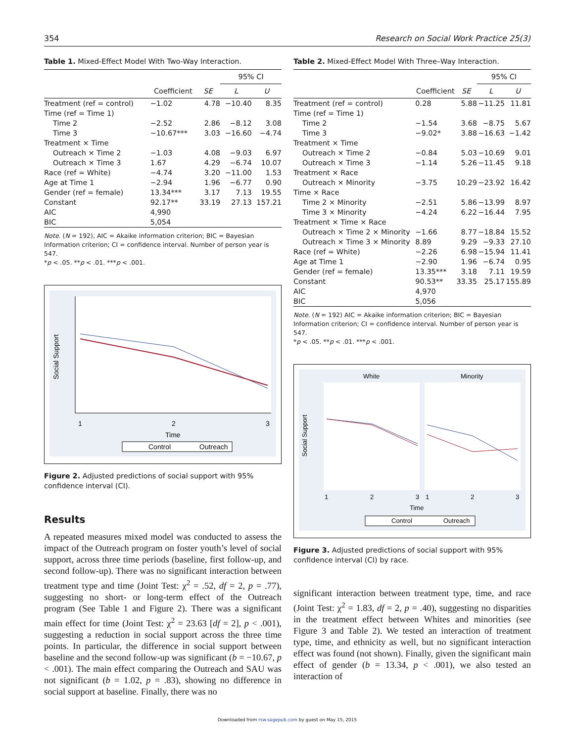354 Research on Social Work Practice 25(3)
Table 1. Mixed-Effect Model With Two-Way Interaction.
| | | | 95% CI | |
| --- | --- | --- | --- | --- |
| | Coefficient | SE | L | U |
| Treatment (ref = control) | −1.02 | 4.78 | −10.40 | 8.35 |
| Time (ref = Time 1) | | | | |
| Time 2 | −2.52 | 2.86 | −8.12 | 3.08 |
| Time 3 | −10.67*** | 3.03 | −16.60 | −4.74 |
| Treatment × Time | | | | |
| Outreach × Time 2 | −1.03 | 4.08 | −9.03 | 6.97 |
| Outreach × Time 3 | 1.67 | 4.29 | −6.74 | 10.07 |
| Race (ref = White) | −4.74 | 3.20 | −11.00 | 1.53 |
| Age at Time 1 | −2.94 | 1.96 | −6.77 | 0.90 |
| Gender (ref = female) | 13.34*** | 3.17 | 7.13 | 19.55 |
| Constant | 92.17** | 33.19 | 27.13 | 157.21 |
| AIC | 4,990 | | | |
| BIC | 5,054 | | | |
Note. (N = 192), AIC = Akaike information criterion; BIC = Bayesian Information criterion; CI = confidence interval. Number of person year is 547.
*p < .05. **p < .01. ***p < .001.
1
2
3
Time
Social Support
Control
Outreach
Figure 2. Adjusted predictions of social support with 95% confidence interval (CI).
Results
A repeated measures mixed model was conducted to assess the impact of the Outreach program on foster youth’s level of social support, across three time periods (baseline, first follow-up, and second follow-up). There was no significant interaction between treatment type and time (Joint Test: χ<sup>2</sup> = .52, df = 2, p = .77), suggesting no short- or long-term effect of the Outreach program (See Table 1 and Figure 2). There was a significant main effect for time (Joint Test: χ<sup>2</sup> = 23.63 [df = 2], p < .001), suggesting a reduction in social support across the three time points. In particular, the difference in social support between baseline and the second follow-up was significant (b = −10.67, p < .001). The main effect comparing the Outreach and SAU was not significant (b = 1.02, p = .83), showing no difference in social support at baseline. Finally, there was no
Table 2. Mixed-Effect Model With Three–Way Interaction.
| | | | 95% CI | |
| --- | --- | --- | --- | --- |
| | Coefficient | SE | L | U |
| Treatment (ref = control) | 0.28 | 5.88 | −11.25 | 11.81 |
| Time (ref = Time 1) | | | | |
| Time 2 | −1.54 | 3.68 | −8.75 | 5.67 |
| Time 3 | −9.02* | 3.88 | −16.63 | −1.42 |
| Treatment × Time | | | | |
| Outreach × Time 2 | −0.84 | 5.03 | −10.69 | 9.01 |
| Outreach × Time 3 | −1.14 | 5.26 | −11.45 | 9.18 |
| Treatment × Race | | | | |
| Outreach × Minority | −3.75 | 10.29 | −23.92 | 16.42 |
| Time × Race | | | | |
| Time 2 × Minority | −2.51 | 5.86 | −13.99 | 8.97 |
| Time 3 × Minority | −4.24 | 6.22 | −16.44 | 7.95 |
| Treatment × Time × Race | | | | |
| Outreach × Time 2 × Minority | −1.66 | 8.77 | −18.84 | 15.52 |
| Outreach × Time 3 × Minority | 8.89 | 9.29 | −9.33 | 27.10 |
| Race (ref = White) | −2.26 | 6.98 | −15.94 | 11.41 |
| Age at Time 1 | −2.90 | 1.96 | −6.74 | 0.95 |
| Gender (ref = female) | 13.35*** | 3.18 | 7.11 | 19.59 |
| Constant | 90.53** | 33.35 | 25.17 | 155.89 |
| AIC | 4,970 | | | |
| BIC | 5,056 | | | |
Note. (N = 192) AIC = Akaike information criterion; BIC = Bayesian Information criterion; CI = confidence interval. Number of person year is 547.
*p < .05. **p < .01. ***p < .001.
White
Minority
1
2
3
1
2
3
Time
Social Support
Control
Outreach
Figure 3. Adjusted predictions of social support with 95% confidence interval (CI) by race.
significant interaction between treatment type, time, and race (Joint Test: χ<sup>2</sup> = 1.83, df = 2, p = .40), suggesting no disparities in the treatment effect between Whites and minorities (see Figure 3 and Table 2). We tested an interaction of treatment type, time, and ethnicity as well, but no significant interaction effect was found (not shown). Finally, given the significant main effect of gender (b = 13.34, p < .001), we also tested an interaction of
Downloaded from rsw.sagepub.com by guest on May 15, 2015